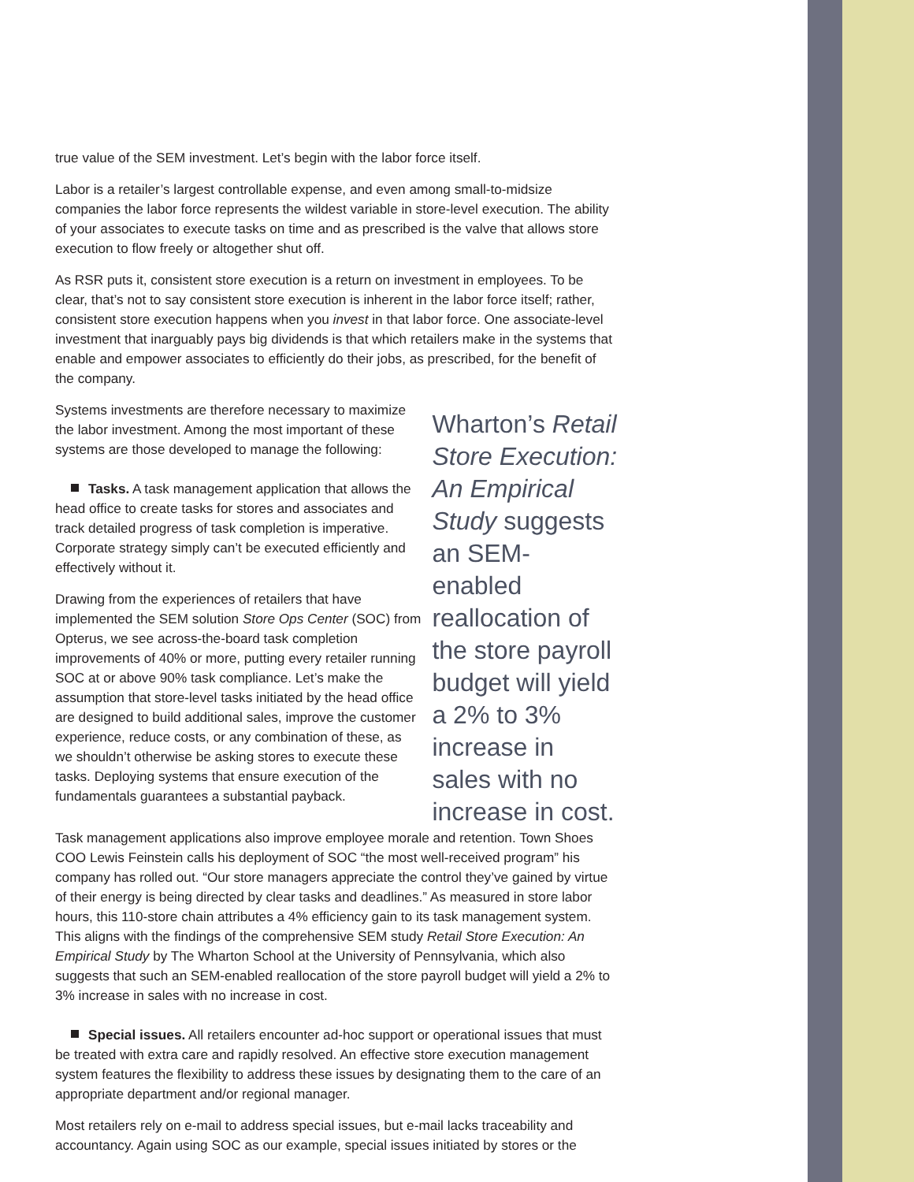true value of the SEM investment. Let’s begin with the labor force itself.
Labor is a retailer’s largest controllable expense, and even among small-to-midsize companies the labor force represents the wildest variable in store-level execution. The ability of your associates to execute tasks on time and as prescribed is the valve that allows store execution to flow freely or altogether shut off.
As RSR puts it, consistent store execution is a return on investment in employees. To be clear, that’s not to say consistent store execution is inherent in the labor force itself; rather, consistent store execution happens when you invest in that labor force. One associate-level investment that inarguably pays big dividends is that which retailers make in the systems that enable and empower associates to efficiently do their jobs, as prescribed, for the benefit of the company.
Systems investments are therefore necessary to maximize the labor investment. Among the most important of these systems are those developed to manage the following:
Tasks. A task management application that allows the head office to create tasks for stores and associates and track detailed progress of task completion is imperative. Corporate strategy simply can’t be executed efficiently and effectively without it.
Drawing from the experiences of retailers that have implemented the SEM solution Store Ops Center (SOC) from Opterus, we see across-the-board task completion improvements of 40% or more, putting every retailer running SOC at or above 90% task compliance. Let’s make the assumption that store-level tasks initiated by the head office are designed to build additional sales, improve the customer experience, reduce costs, or any combination of these, as we shouldn’t otherwise be asking stores to execute these tasks. Deploying systems that ensure execution of the fundamentals guarantees a substantial payback.
Wharton’s Retail Store Execution: An Empirical Study suggests an SEM-enabled realloca­tion of the store payroll budget will yield a 2% to 3% increase in sales with no increase in cost.
Task management applications also improve employee morale and retention. Town Shoes COO Lewis Feinstein calls his deployment of SOC “the most well-received program” his company has rolled out. “Our store managers appreciate the control they’ve gained by virtue of their energy is being directed by clear tasks and deadlines.” As measured in store labor hours, this 110-store chain attributes a 4% efficiency gain to its task management system. This aligns with the findings of the comprehensive SEM study Retail Store Execution: An Empirical Study by The Wharton School at the University of Pennsylvania, which also suggests that such an SEM-enabled reallocation of the store payroll budget will yield a 2% to 3% increase in sales with no increase in cost.
Special issues. All retailers encounter ad-hoc support or operational issues that must be treated with extra care and rapidly resolved. An effective store execution management system features the flexibility to address these issues by designating them to the care of an appropriate department and/or regional manager.
Most retailers rely on e-mail to address special issues, but e-mail lacks traceability and accountancy. Again using SOC as our example, special issues initiated by stores or the